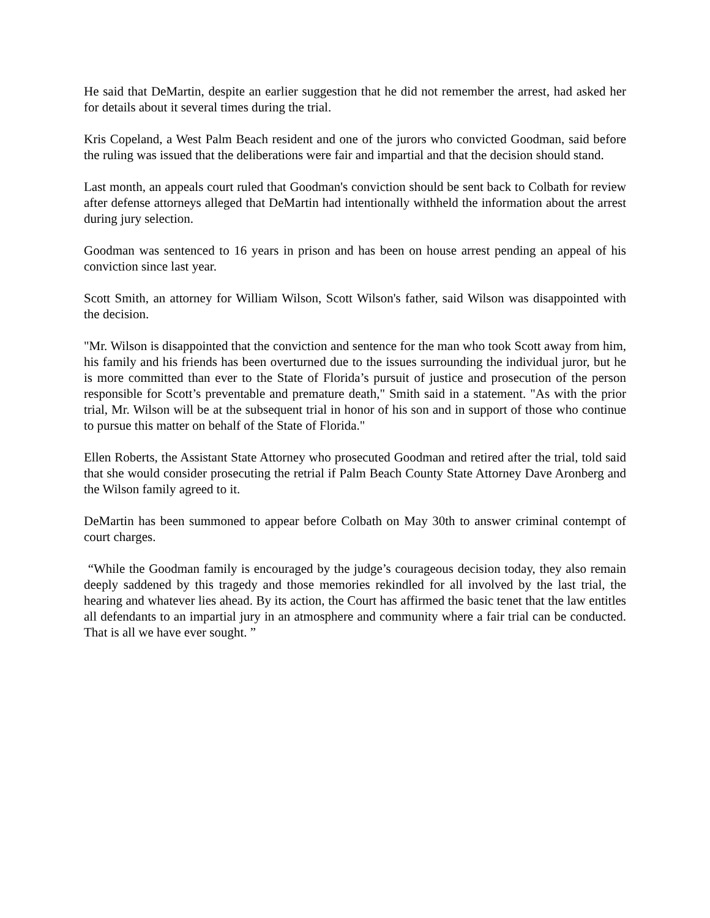He said that DeMartin, despite an earlier suggestion that he did not remember the arrest, had asked her for details about it several times during the trial.
Kris Copeland, a West Palm Beach resident and one of the jurors who convicted Goodman, said before the ruling was issued that the deliberations were fair and impartial and that the decision should stand.
Last month, an appeals court ruled that Goodman's conviction should be sent back to Colbath for review after defense attorneys alleged that DeMartin had intentionally withheld the information about the arrest during jury selection.
Goodman was sentenced to 16 years in prison and has been on house arrest pending an appeal of his conviction since last year.
Scott Smith, an attorney for William Wilson, Scott Wilson's father, said Wilson was disappointed with the decision.
"Mr. Wilson is disappointed that the conviction and sentence for the man who took Scott away from him, his family and his friends has been overturned due to the issues surrounding the individual juror, but he is more committed than ever to the State of Florida’s pursuit of justice and prosecution of the person responsible for Scott’s preventable and premature death," Smith said in a statement. "As with the prior trial, Mr. Wilson will be at the subsequent trial in honor of his son and in support of those who continue to pursue this matter on behalf of the State of Florida."
Ellen Roberts, the Assistant State Attorney who prosecuted Goodman and retired after the trial, told said that she would consider prosecuting the retrial if Palm Beach County State Attorney Dave Aronberg and the Wilson family agreed to it.
DeMartin has been summoned to appear before Colbath on May 30th to answer criminal contempt of court charges.
“While the Goodman family is encouraged by the judge’s courageous decision today, they also remain deeply saddened by this tragedy and those memories rekindled for all involved by the last trial, the hearing and whatever lies ahead. By its action, the Court has affirmed the basic tenet that the law entitles all defendants to an impartial jury in an atmosphere and community where a fair trial can be conducted. That is all we have ever sought. ”